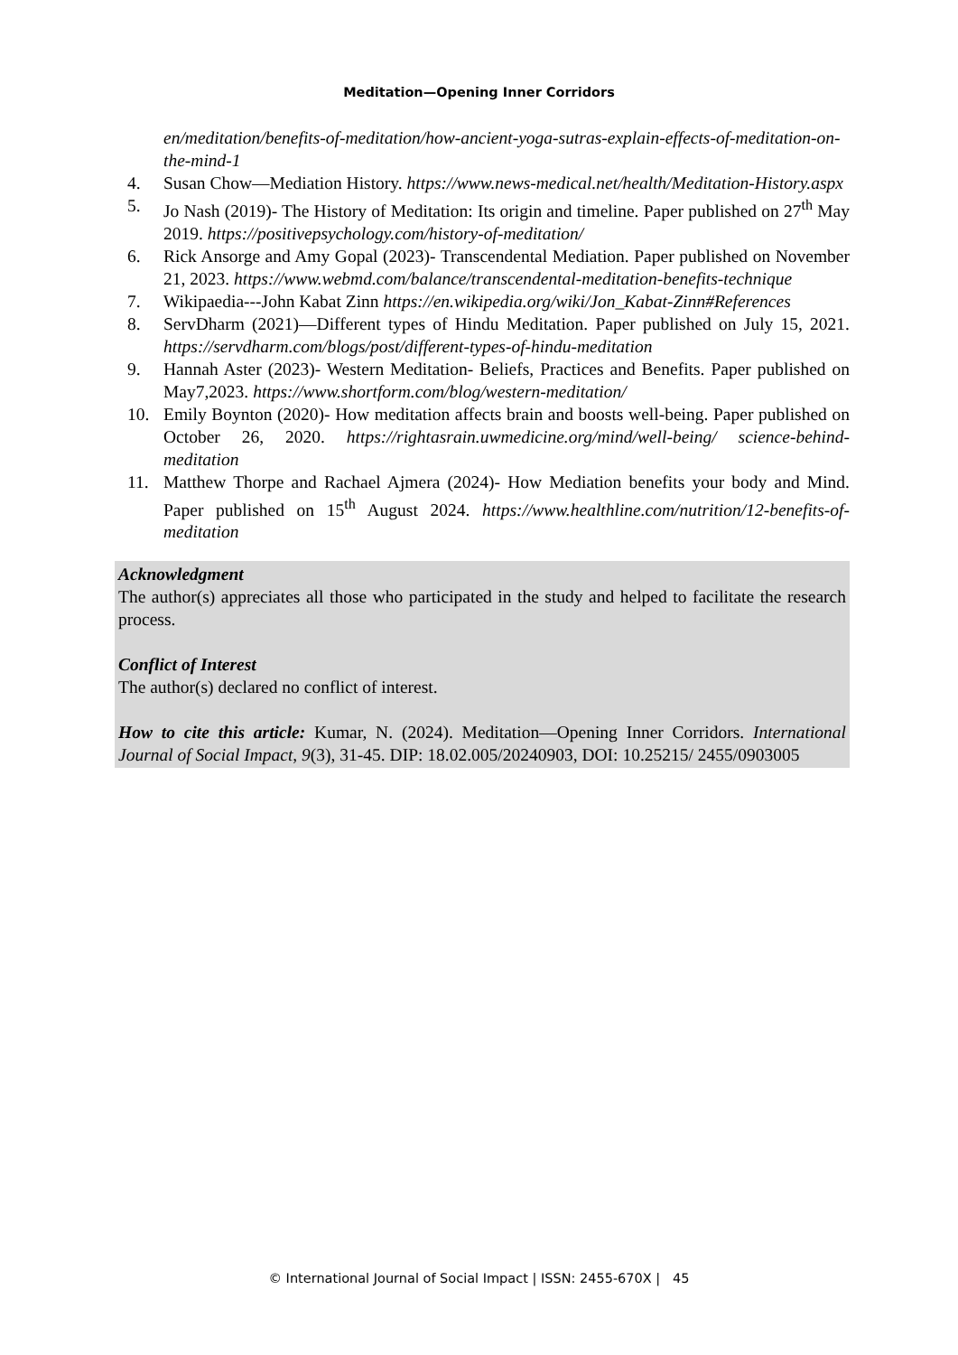Meditation—Opening Inner Corridors
en/meditation/benefits-of-meditation/how-ancient-yoga-sutras-explain-effects-of-meditation-on-the-mind-1
4. Susan Chow—Mediation History. https://www.news-medical.net/health/Meditation-History.aspx
5. Jo Nash (2019)- The History of Meditation: Its origin and timeline. Paper published on 27<sup>th</sup> May 2019. https://positivepsychology.com/history-of-meditation/
6. Rick Ansorge and Amy Gopal (2023)- Transcendental Mediation. Paper published on November 21, 2023. https://www.webmd.com/balance/transcendental-meditation-benefits-technique
7. Wikipaedia---John Kabat Zinn https://en.wikipedia.org/wiki/Jon_Kabat-Zinn#References
8. ServDharm (2021)—Different types of Hindu Meditation. Paper published on July 15, 2021. https://servdharm.com/blogs/post/different-types-of-hindu-meditation
9. Hannah Aster (2023)- Western Meditation- Beliefs, Practices and Benefits. Paper published on May7,2023. https://www.shortform.com/blog/western-meditation/
10. Emily Boynton (2020)- How meditation affects brain and boosts well-being. Paper published on October 26, 2020. https://rightasrain.uwmedicine.org/mind/well-being/ science-behind-meditation
11. Matthew Thorpe and Rachael Ajmera (2024)- How Mediation benefits your body and Mind. Paper published on 15<sup>th</sup> August 2024. https://www.healthline.com/nutrition/12-benefits-of-meditation
Acknowledgment
The author(s) appreciates all those who participated in the study and helped to facilitate the research process.
Conflict of Interest
The author(s) declared no conflict of interest.
How to cite this article: Kumar, N. (2024). Meditation—Opening Inner Corridors. International Journal of Social Impact, 9(3), 31-45. DIP: 18.02.005/20240903, DOI: 10.25215/ 2455/0903005
© International Journal of Social Impact | ISSN: 2455-670X | 45